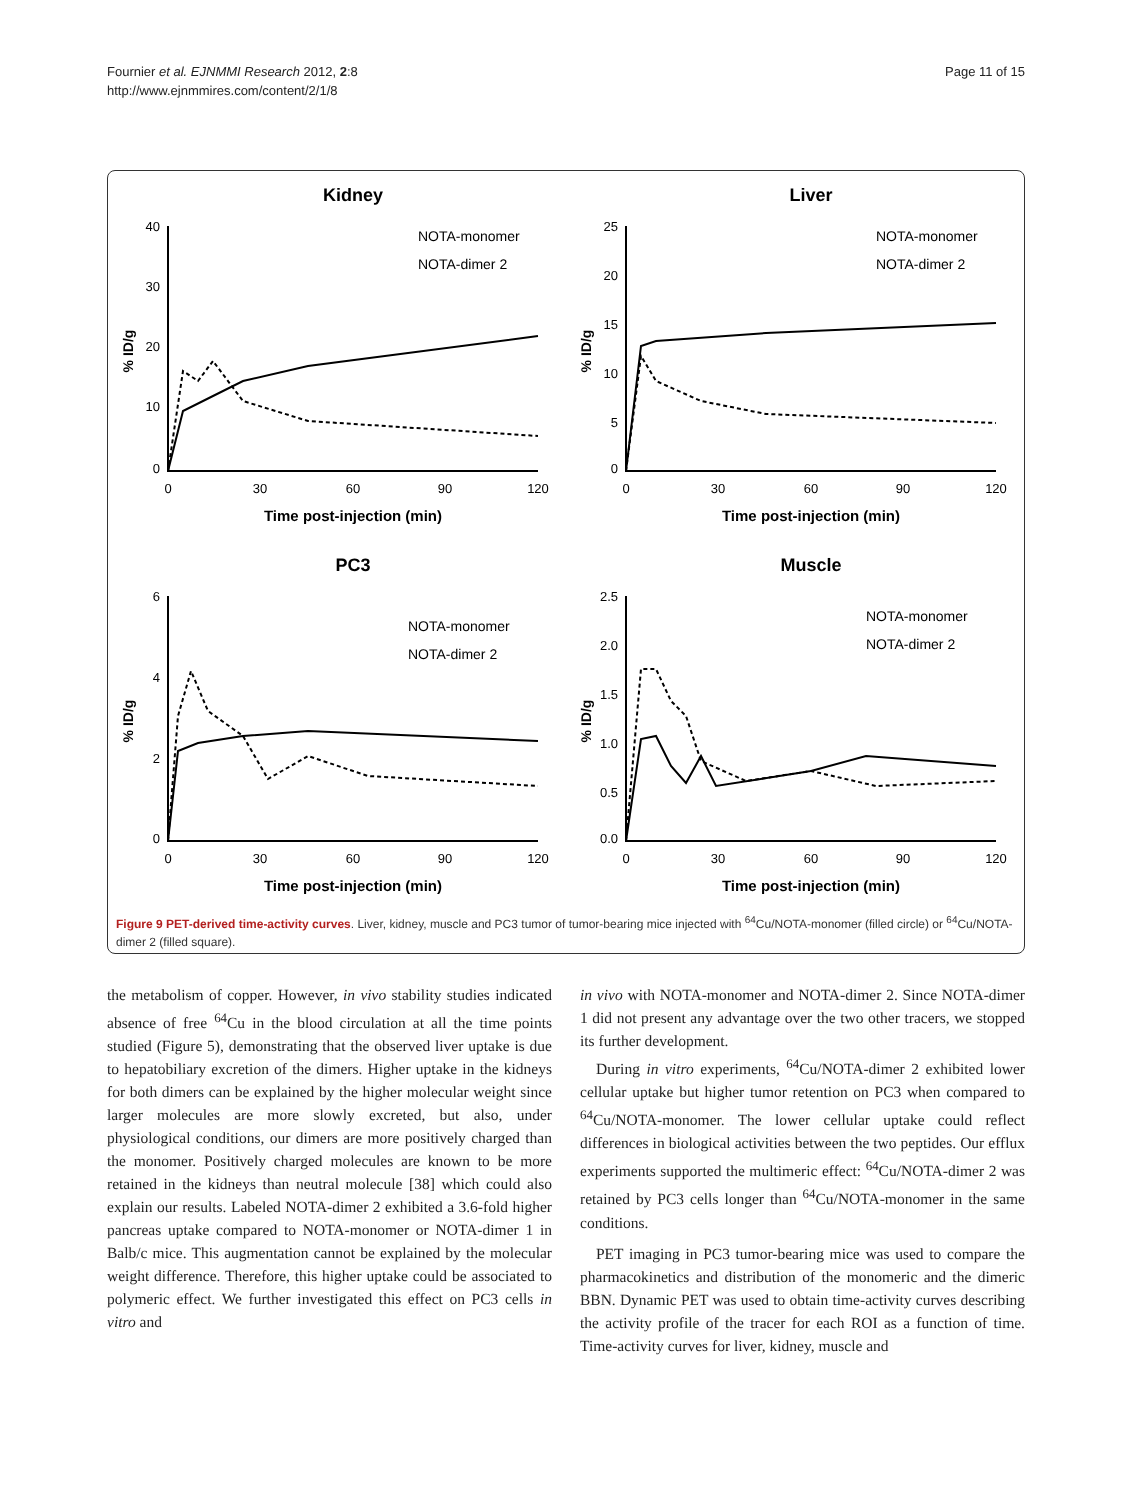Fournier et al. EJNMMI Research 2012, 2:8
http://www.ejnmmires.com/content/2/1/8
Page 11 of 15
Kidney
40
30
20
10
0
0
30
60
90
120
Time post-injection (min)
% ID/g
NOTA-monomer
NOTA-dimer 2
Liver
25
20
15
10
5
0
0
30
60
90
120
Time post-injection (min)
% ID/g
NOTA-monomer
NOTA-dimer 2
PC3
6
4
2
0
0
30
60
90
120
Time post-injection (min)
% ID/g
NOTA-monomer
NOTA-dimer 2
Muscle
2.5
2.0
1.5
1.0
0.5
0.0
0
30
60
90
120
Time post-injection (min)
% ID/g
NOTA-monomer
NOTA-dimer 2
Figure 9 PET-derived time-activity curves. Liver, kidney, muscle and PC3 tumor of tumor-bearing mice injected with <sup>64</sup>Cu/NOTA-monomer (filled circle) or <sup>64</sup>Cu/NOTA-dimer 2 (filled square).
the metabolism of copper. However, in vivo stability studies indicated absence of free <sup>64</sup>Cu in the blood circulation at all the time points studied (Figure 5), demonstrating that the observed liver uptake is due to hepatobiliary excretion of the dimers. Higher uptake in the kidneys for both dimers can be explained by the higher molecular weight since larger molecules are more slowly excreted, but also, under physiological conditions, our dimers are more positively charged than the monomer. Positively charged molecules are known to be more retained in the kidneys than neutral molecule [38] which could also explain our results. Labeled NOTA-dimer 2 exhibited a 3.6-fold higher pancreas uptake compared to NOTA-monomer or NOTA-dimer 1 in Balb/c mice. This augmentation cannot be explained by the molecular weight difference. Therefore, this higher uptake could be associated to polymeric effect. We further investigated this effect on PC3 cells in vitro and
in vivo with NOTA-monomer and NOTA-dimer 2. Since NOTA-dimer 1 did not present any advantage over the two other tracers, we stopped its further development.
During in vitro experiments, <sup>64</sup>Cu/NOTA-dimer 2 exhibited lower cellular uptake but higher tumor retention on PC3 when compared to <sup>64</sup>Cu/NOTA-monomer. The lower cellular uptake could reflect differences in biological activities between the two peptides. Our efflux experiments supported the multimeric effect: <sup>64</sup>Cu/NOTA-dimer 2 was retained by PC3 cells longer than <sup>64</sup>Cu/NOTA-monomer in the same conditions.
PET imaging in PC3 tumor-bearing mice was used to compare the pharmacokinetics and distribution of the monomeric and the dimeric BBN. Dynamic PET was used to obtain time-activity curves describing the activity profile of the tracer for each ROI as a function of time. Time-activity curves for liver, kidney, muscle and